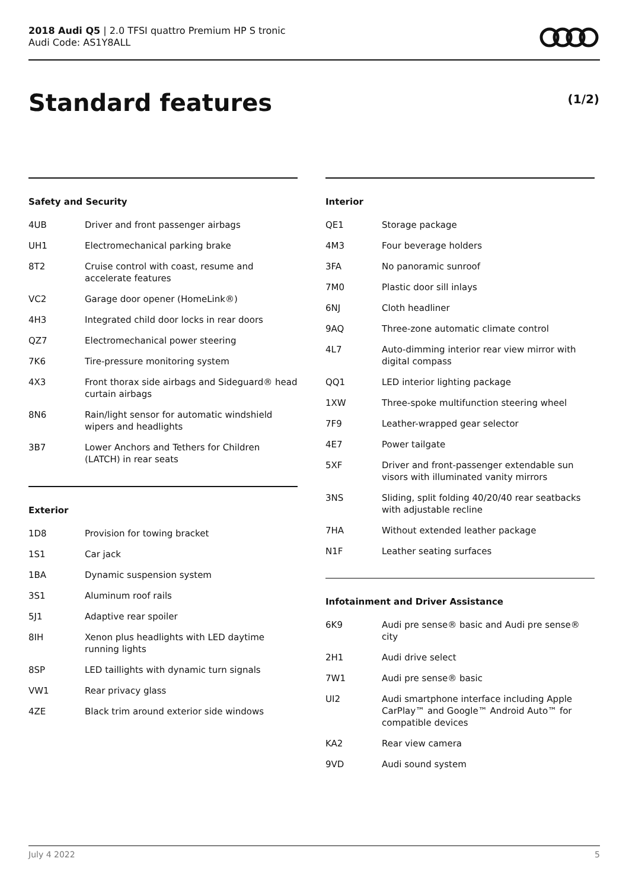2018 Audi Q5 | 2.0 TFSI quattro Premium HP S tronic
Audi Code: AS1Y8ALL
Standard features (1/2)
Safety and Security
| 4UB | Driver and front passenger airbags |
| UH1 | Electromechanical parking brake |
| 8T2 | Cruise control with coast, resume and accelerate features |
| VC2 | Garage door opener (HomeLink®) |
| 4H3 | Integrated child door locks in rear doors |
| QZ7 | Electromechanical power steering |
| 7K6 | Tire-pressure monitoring system |
| 4X3 | Front thorax side airbags and Sideguard® head curtain airbags |
| 8N6 | Rain/light sensor for automatic windshield wipers and headlights |
| 3B7 | Lower Anchors and Tethers for Children (LATCH) in rear seats |
Exterior
| 1D8 | Provision for towing bracket |
| 1S1 | Car jack |
| 1BA | Dynamic suspension system |
| 3S1 | Aluminum roof rails |
| 5J1 | Adaptive rear spoiler |
| 8IH | Xenon plus headlights with LED daytime running lights |
| 8SP | LED taillights with dynamic turn signals |
| VW1 | Rear privacy glass |
| 4ZE | Black trim around exterior side windows |
Interior
| QE1 | Storage package |
| 4M3 | Four beverage holders |
| 3FA | No panoramic sunroof |
| 7M0 | Plastic door sill inlays |
| 6NJ | Cloth headliner |
| 9AQ | Three-zone automatic climate control |
| 4L7 | Auto-dimming interior rear view mirror with digital compass |
| QQ1 | LED interior lighting package |
| 1XW | Three-spoke multifunction steering wheel |
| 7F9 | Leather-wrapped gear selector |
| 4E7 | Power tailgate |
| 5XF | Driver and front-passenger extendable sun visors with illuminated vanity mirrors |
| 3NS | Sliding, split folding 40/20/40 rear seatbacks with adjustable recline |
| 7HA | Without extended leather package |
| N1F | Leather seating surfaces |
Infotainment and Driver Assistance
| 6K9 | Audi pre sense® basic and Audi pre sense® city |
| 2H1 | Audi drive select |
| 7W1 | Audi pre sense® basic |
| UI2 | Audi smartphone interface including Apple CarPlay™ and Google™ Android Auto™ for compatible devices |
| KA2 | Rear view camera |
| 9VD | Audi sound system |
July 4 2022 5